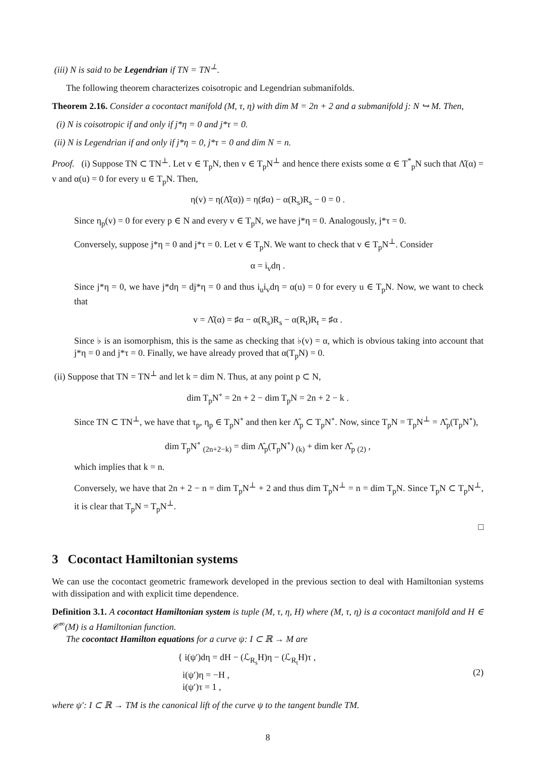(iii) N is said to be Legendrian if TN = TN<sup>⊥</sup>.
The following theorem characterizes coisotropic and Legendrian submanifolds.
Theorem 2.16. Consider a cocontact manifold (M, τ, η) with dim M = 2n + 2 and a submanifold j: N ↪ M. Then,
(i) N is coisotropic if and only if j*η = 0 and j*τ = 0.
(ii) N is Legendrian if and only if j*η = 0, j*τ = 0 and dim N = n.
Proof. (i) Suppose TN ⊂ TN<sup>⊥</sup>. Let v ∈ T<sub>p</sub>N, then v ∈ T<sub>p</sub>N<sup>⊥</sup> and hence there exists some α ∈ T<sup>*</sup><sub>p</sub>N such that Λ̂(α) = v and α(u) = 0 for every u ∈ T<sub>p</sub>N. Then,
η(v) = η(Λ̂(α)) = η(♯α) − α(R<sub>s</sub>)R<sub>s</sub> − 0 = 0 .
Since η<sub>p</sub>(v) = 0 for every p ∈ N and every v ∈ T<sub>p</sub>N, we have j*η = 0. Analogously, j*τ = 0.
Conversely, suppose j*η = 0 and j*τ = 0. Let v ∈ T<sub>p</sub>N. We want to check that v ∈ T<sub>p</sub>N<sup>⊥</sup>. Consider
α = i<sub>v</sub>dη .
Since j*η = 0, we have j*dη = dj*η = 0 and thus i<sub>u</sub>i<sub>v</sub>dη = α(u) = 0 for every u ∈ T<sub>p</sub>N. Now, we want to check that
v = Λ̂(α) = ♯α − α(R<sub>s</sub>)R<sub>s</sub> − α(R<sub>t</sub>)R<sub>t</sub> = ♯α .
Since ♭ is an isomorphism, this is the same as checking that ♭(v) = α, which is obvious taking into account that j*η = 0 and j*τ = 0. Finally, we have already proved that α(T<sub>p</sub>N) = 0.
(ii) Suppose that TN = TN<sup>⊥</sup> and let k = dim N. Thus, at any point p ⊂ N,
dim T<sub>p</sub>N<sup>∘</sup> = 2n + 2 − dim T<sub>p</sub>N = 2n + 2 − k .
Since TN ⊂ TN<sup>⊥</sup>, we have that τ<sub>p</sub>, η<sub>p</sub> ∈ T<sub>p</sub>N<sup>∘</sup> and then ker Λ̂<sub>p</sub> ⊂ T<sub>p</sub>N<sup>∘</sup>. Now, since T<sub>p</sub>N = T<sub>p</sub>N<sup>⊥</sup> = Λ̂<sub>p</sub>(T<sub>p</sub>N<sup>∘</sup>),
dim T<sub>p</sub>N<sup>∘</sup> <sub>(2n+2−k)</sub> = dim Λ̂<sub>p</sub>(T<sub>p</sub>N<sup>∘</sup>) <sub>(k)</sub> + dim ker Λ̂<sub>p</sub> <sub>(2)</sub> ,
which implies that k = n.
Conversely, we have that 2n + 2 − n = dim T<sub>p</sub>N<sup>⊥</sup> + 2 and thus dim T<sub>p</sub>N<sup>⊥</sup> = n = dim T<sub>p</sub>N. Since T<sub>p</sub>N ⊂ T<sub>p</sub>N<sup>⊥</sup>, it is clear that T<sub>p</sub>N = T<sub>p</sub>N<sup>⊥</sup>.
□
3 Cocontact Hamiltonian systems
We can use the cocontact geometric framework developed in the previous section to deal with Hamiltonian systems with dissipation and with explicit time dependence.
Definition 3.1. A cocontact Hamiltonian system is tuple (M, τ, η, H) where (M, τ, η) is a cocontact manifold and H ∈ 𝒞<sup>∞</sup>(M) is a Hamiltonian function.
The cocontact Hamilton equations for a curve ψ: I ⊂ ℝ → M are
{ i(ψ′)dη = dH − (ℒ<sub>R<sub>s</sub></sub>H)η − (ℒ<sub>R<sub>t</sub></sub>H)τ ,
i(ψ′)η = −H ,
i(ψ′)τ = 1 ,
(2)
where ψ′: I ⊂ ℝ → TM is the canonical lift of the curve ψ to the tangent bundle TM.
8